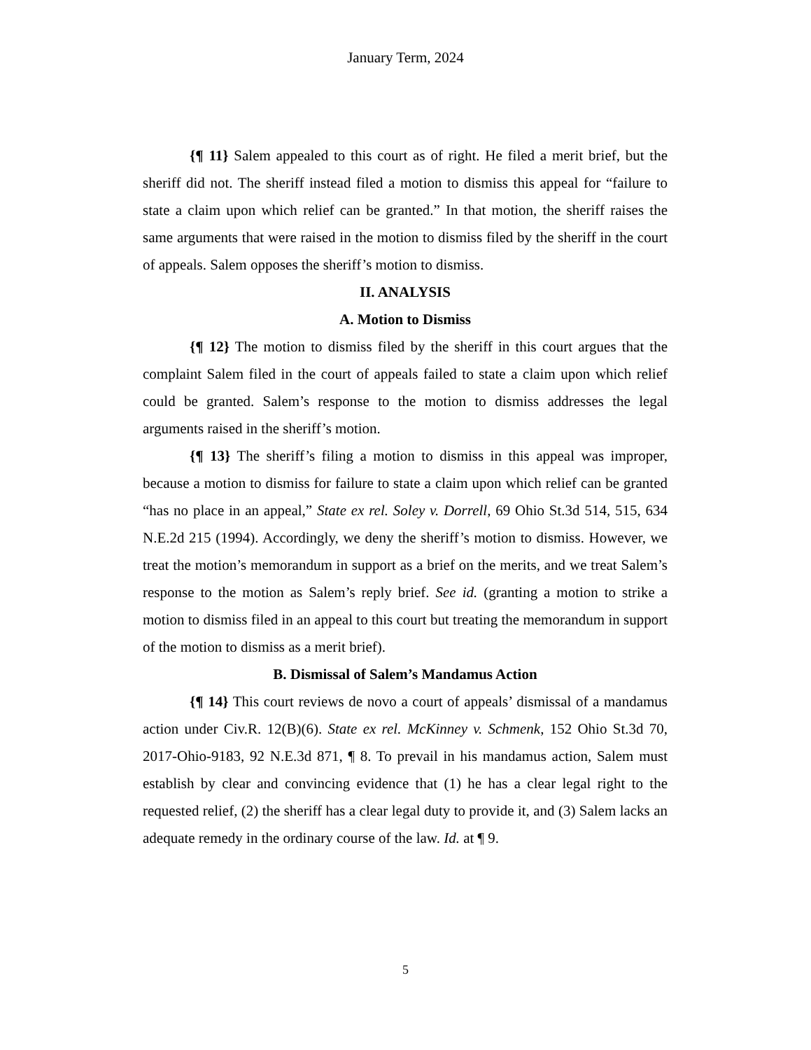January Term, 2024
{¶ 11} Salem appealed to this court as of right. He filed a merit brief, but the sheriff did not. The sheriff instead filed a motion to dismiss this appeal for “failure to state a claim upon which relief can be granted.” In that motion, the sheriff raises the same arguments that were raised in the motion to dismiss filed by the sheriff in the court of appeals. Salem opposes the sheriff’s motion to dismiss.
II. ANALYSIS
A. Motion to Dismiss
{¶ 12} The motion to dismiss filed by the sheriff in this court argues that the complaint Salem filed in the court of appeals failed to state a claim upon which relief could be granted. Salem’s response to the motion to dismiss addresses the legal arguments raised in the sheriff’s motion.
{¶ 13} The sheriff’s filing a motion to dismiss in this appeal was improper, because a motion to dismiss for failure to state a claim upon which relief can be granted “has no place in an appeal,” State ex rel. Soley v. Dorrell, 69 Ohio St.3d 514, 515, 634 N.E.2d 215 (1994). Accordingly, we deny the sheriff’s motion to dismiss. However, we treat the motion’s memorandum in support as a brief on the merits, and we treat Salem’s response to the motion as Salem’s reply brief. See id. (granting a motion to strike a motion to dismiss filed in an appeal to this court but treating the memorandum in support of the motion to dismiss as a merit brief).
B. Dismissal of Salem’s Mandamus Action
{¶ 14} This court reviews de novo a court of appeals’ dismissal of a mandamus action under Civ.R. 12(B)(6). State ex rel. McKinney v. Schmenk, 152 Ohio St.3d 70, 2017-Ohio-9183, 92 N.E.3d 871, ¶ 8. To prevail in his mandamus action, Salem must establish by clear and convincing evidence that (1) he has a clear legal right to the requested relief, (2) the sheriff has a clear legal duty to provide it, and (3) Salem lacks an adequate remedy in the ordinary course of the law. Id. at ¶ 9.
5